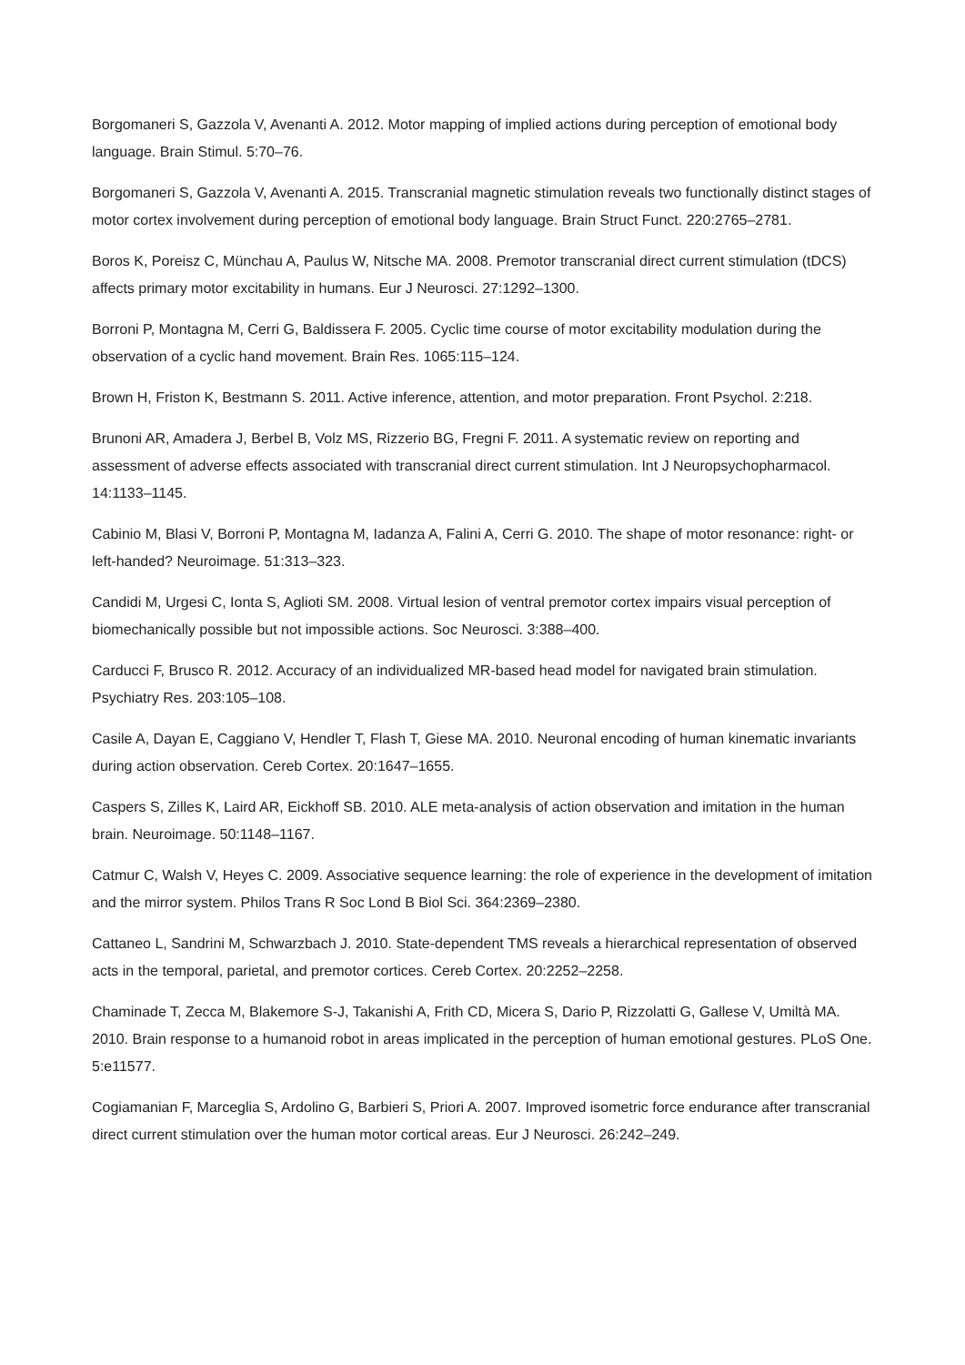Borgomaneri S, Gazzola V, Avenanti A. 2012. Motor mapping of implied actions during perception of emotional body language. Brain Stimul. 5:70–76.
Borgomaneri S, Gazzola V, Avenanti A. 2015. Transcranial magnetic stimulation reveals two functionally distinct stages of motor cortex involvement during perception of emotional body language. Brain Struct Funct. 220:2765–2781.
Boros K, Poreisz C, Münchau A, Paulus W, Nitsche MA. 2008. Premotor transcranial direct current stimulation (tDCS) affects primary motor excitability in humans. Eur J Neurosci. 27:1292–1300.
Borroni P, Montagna M, Cerri G, Baldissera F. 2005. Cyclic time course of motor excitability modulation during the observation of a cyclic hand movement. Brain Res. 1065:115–124.
Brown H, Friston K, Bestmann S. 2011. Active inference, attention, and motor preparation. Front Psychol. 2:218.
Brunoni AR, Amadera J, Berbel B, Volz MS, Rizzerio BG, Fregni F. 2011. A systematic review on reporting and assessment of adverse effects associated with transcranial direct current stimulation. Int J Neuropsychopharmacol. 14:1133–1145.
Cabinio M, Blasi V, Borroni P, Montagna M, Iadanza A, Falini A, Cerri G. 2010. The shape of motor resonance: right- or left-handed? Neuroimage. 51:313–323.
Candidi M, Urgesi C, Ionta S, Aglioti SM. 2008. Virtual lesion of ventral premotor cortex impairs visual perception of biomechanically possible but not impossible actions. Soc Neurosci. 3:388–400.
Carducci F, Brusco R. 2012. Accuracy of an individualized MR-based head model for navigated brain stimulation. Psychiatry Res. 203:105–108.
Casile A, Dayan E, Caggiano V, Hendler T, Flash T, Giese MA. 2010. Neuronal encoding of human kinematic invariants during action observation. Cereb Cortex. 20:1647–1655.
Caspers S, Zilles K, Laird AR, Eickhoff SB. 2010. ALE meta-analysis of action observation and imitation in the human brain. Neuroimage. 50:1148–1167.
Catmur C, Walsh V, Heyes C. 2009. Associative sequence learning: the role of experience in the development of imitation and the mirror system. Philos Trans R Soc Lond B Biol Sci. 364:2369–2380.
Cattaneo L, Sandrini M, Schwarzbach J. 2010. State-dependent TMS reveals a hierarchical representation of observed acts in the temporal, parietal, and premotor cortices. Cereb Cortex. 20:2252–2258.
Chaminade T, Zecca M, Blakemore S-J, Takanishi A, Frith CD, Micera S, Dario P, Rizzolatti G, Gallese V, Umiltà MA. 2010. Brain response to a humanoid robot in areas implicated in the perception of human emotional gestures. PLoS One. 5:e11577.
Cogiamanian F, Marceglia S, Ardolino G, Barbieri S, Priori A. 2007. Improved isometric force endurance after transcranial direct current stimulation over the human motor cortical areas. Eur J Neurosci. 26:242–249.